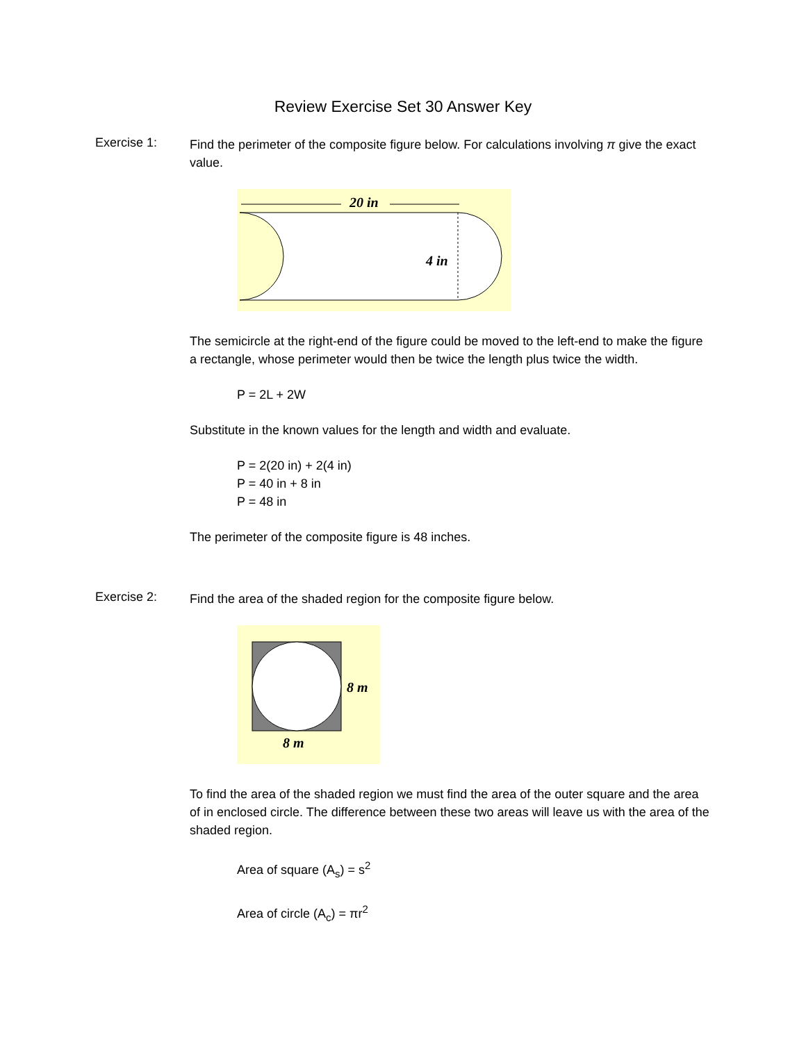Review Exercise Set 30 Answer Key
Exercise 1:
Find the perimeter of the composite figure below. For calculations involving π give the exact value.
20 in
4 in
The semicircle at the right-end of the figure could be moved to the left-end to make the figure a rectangle, whose perimeter would then be twice the length plus twice the width.
P = 2L + 2W
Substitute in the known values for the length and width and evaluate.
P = 2(20 in) + 2(4 in)
P = 40 in + 8 in
P = 48 in
The perimeter of the composite figure is 48 inches.
Exercise 2:
Find the area of the shaded region for the composite figure below.
8 m
8 m
To find the area of the shaded region we must find the area of the outer square and the area of in enclosed circle. The difference between these two areas will leave us with the area of the shaded region.
Area of square (A<sub>s</sub>) = s<sup>2</sup>
Area of circle (A<sub>c</sub>) = πr<sup>2</sup>